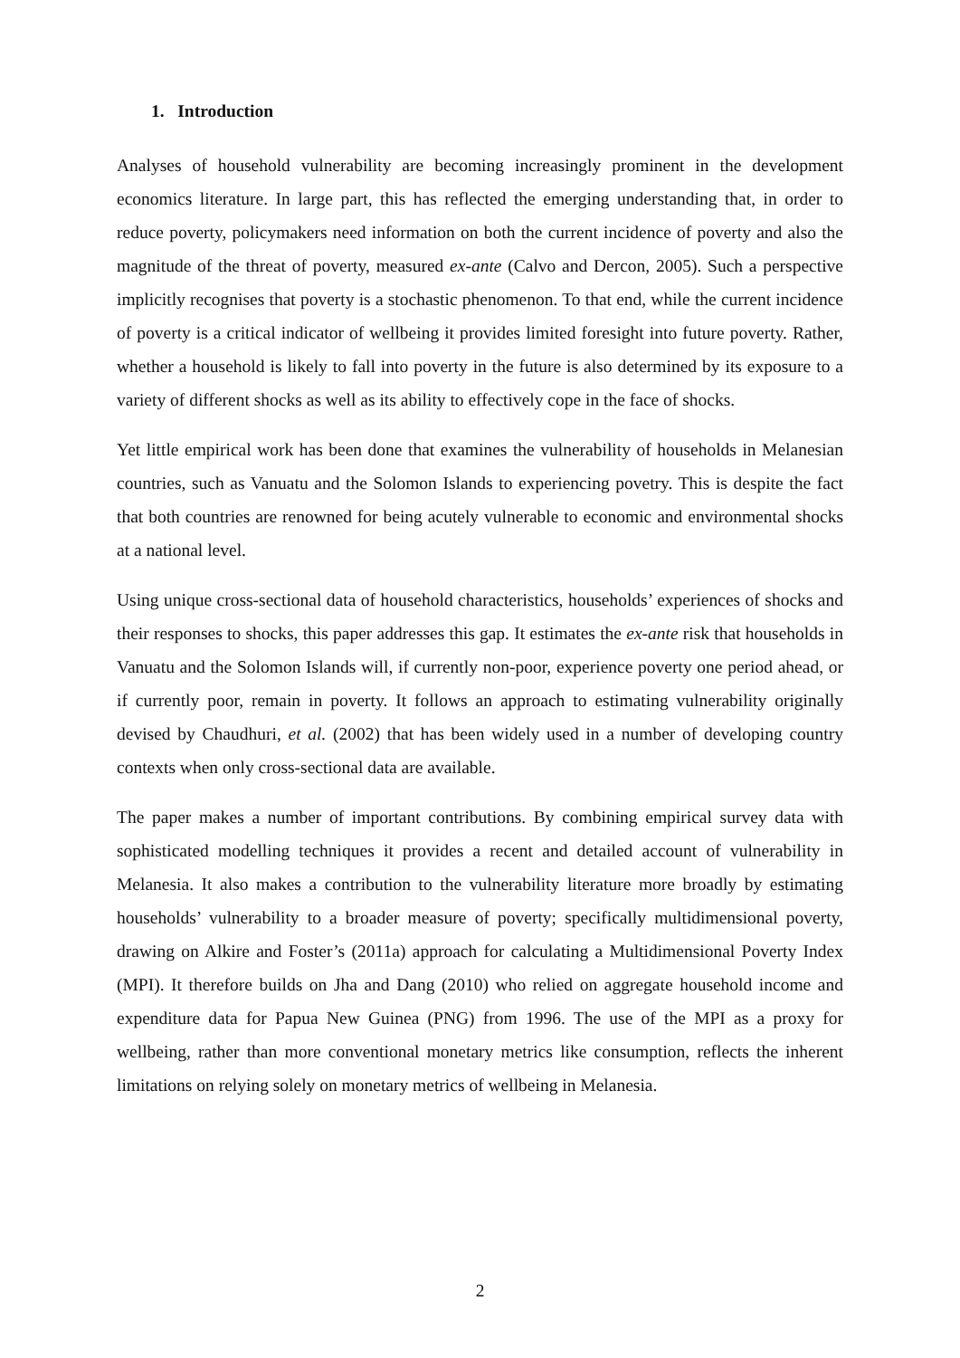1. Introduction
Analyses of household vulnerability are becoming increasingly prominent in the development economics literature. In large part, this has reflected the emerging understanding that, in order to reduce poverty, policymakers need information on both the current incidence of poverty and also the magnitude of the threat of poverty, measured ex-ante (Calvo and Dercon, 2005). Such a perspective implicitly recognises that poverty is a stochastic phenomenon. To that end, while the current incidence of poverty is a critical indicator of wellbeing it provides limited foresight into future poverty. Rather, whether a household is likely to fall into poverty in the future is also determined by its exposure to a variety of different shocks as well as its ability to effectively cope in the face of shocks.
Yet little empirical work has been done that examines the vulnerability of households in Melanesian countries, such as Vanuatu and the Solomon Islands to experiencing povetry. This is despite the fact that both countries are renowned for being acutely vulnerable to economic and environmental shocks at a national level.
Using unique cross-sectional data of household characteristics, households’ experiences of shocks and their responses to shocks, this paper addresses this gap. It estimates the ex-ante risk that households in Vanuatu and the Solomon Islands will, if currently non-poor, experience poverty one period ahead, or if currently poor, remain in poverty. It follows an approach to estimating vulnerability originally devised by Chaudhuri, et al. (2002) that has been widely used in a number of developing country contexts when only cross-sectional data are available.
The paper makes a number of important contributions. By combining empirical survey data with sophisticated modelling techniques it provides a recent and detailed account of vulnerability in Melanesia. It also makes a contribution to the vulnerability literature more broadly by estimating households’ vulnerability to a broader measure of poverty; specifically multidimensional poverty, drawing on Alkire and Foster’s (2011a) approach for calculating a Multidimensional Poverty Index (MPI). It therefore builds on Jha and Dang (2010) who relied on aggregate household income and expenditure data for Papua New Guinea (PNG) from 1996. The use of the MPI as a proxy for wellbeing, rather than more conventional monetary metrics like consumption, reflects the inherent limitations on relying solely on monetary metrics of wellbeing in Melanesia.
2